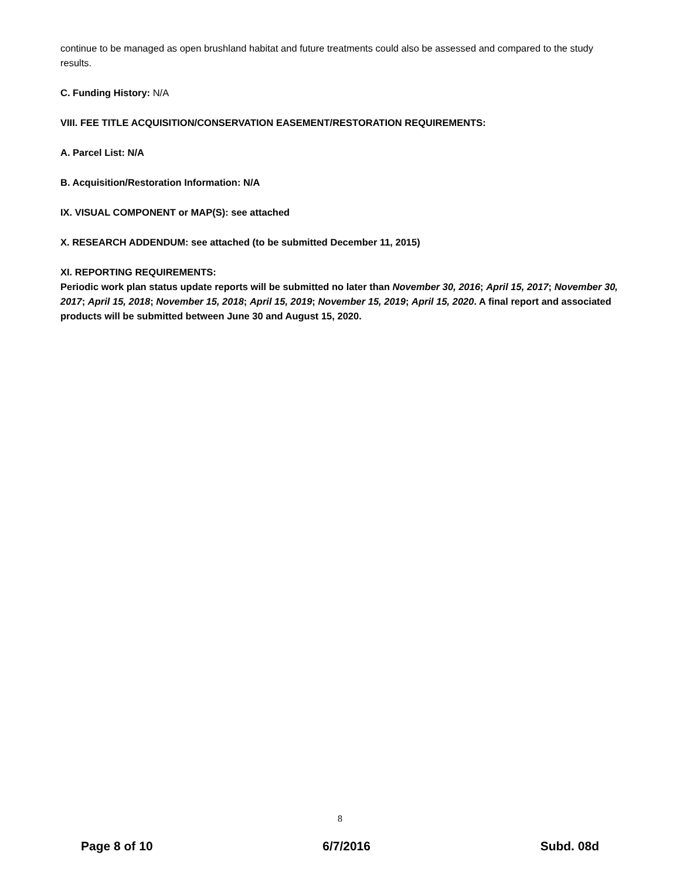continue to be managed as open brushland habitat and future treatments could also be assessed and compared to the study results.
C. Funding History: N/A
VIII. FEE TITLE ACQUISITION/CONSERVATION EASEMENT/RESTORATION REQUIREMENTS:
A. Parcel List: N/A
B. Acquisition/Restoration Information: N/A
IX. VISUAL COMPONENT or MAP(S): see attached
X. RESEARCH ADDENDUM: see attached (to be submitted December 11, 2015)
XI. REPORTING REQUIREMENTS:
Periodic work plan status update reports will be submitted no later than November 30, 2016; April 15, 2017; November 30, 2017; April 15, 2018; November 15, 2018; April 15, 2019; November 15, 2019; April 15, 2020. A final report and associated products will be submitted between June 30 and August 15, 2020.
8
Page 8 of 10 6/7/2016 Subd. 08d